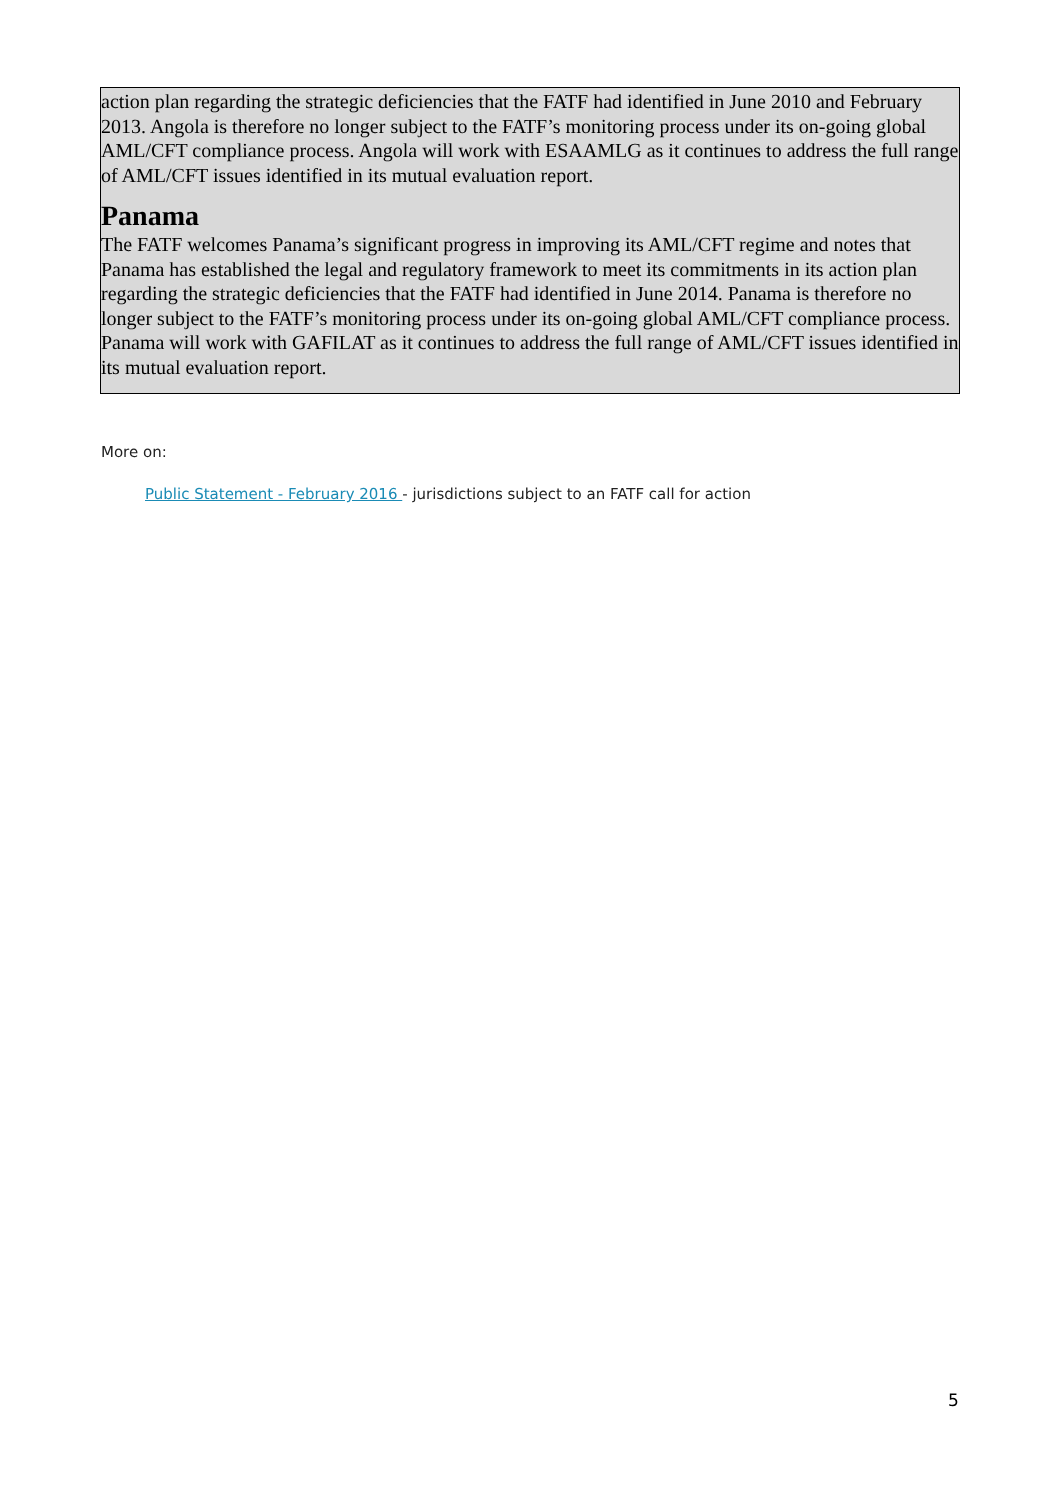action plan regarding the strategic deficiencies that the FATF had identified in June 2010 and February 2013. Angola is therefore no longer subject to the FATF’s monitoring process under its on-going global AML/CFT compliance process. Angola will work with ESAAMLG as it continues to address the full range of AML/CFT issues identified in its mutual evaluation report.
Panama
The FATF welcomes Panama’s significant progress in improving its AML/CFT regime and notes that Panama has established the legal and regulatory framework to meet its commitments in its action plan regarding the strategic deficiencies that the FATF had identified in June 2014. Panama is therefore no longer subject to the FATF’s monitoring process under its on-going global AML/CFT compliance process. Panama will work with GAFILAT as it continues to address the full range of AML/CFT issues identified in its mutual evaluation report.
More on:
Public Statement - February 2016 - jurisdictions subject to an FATF call for action
5